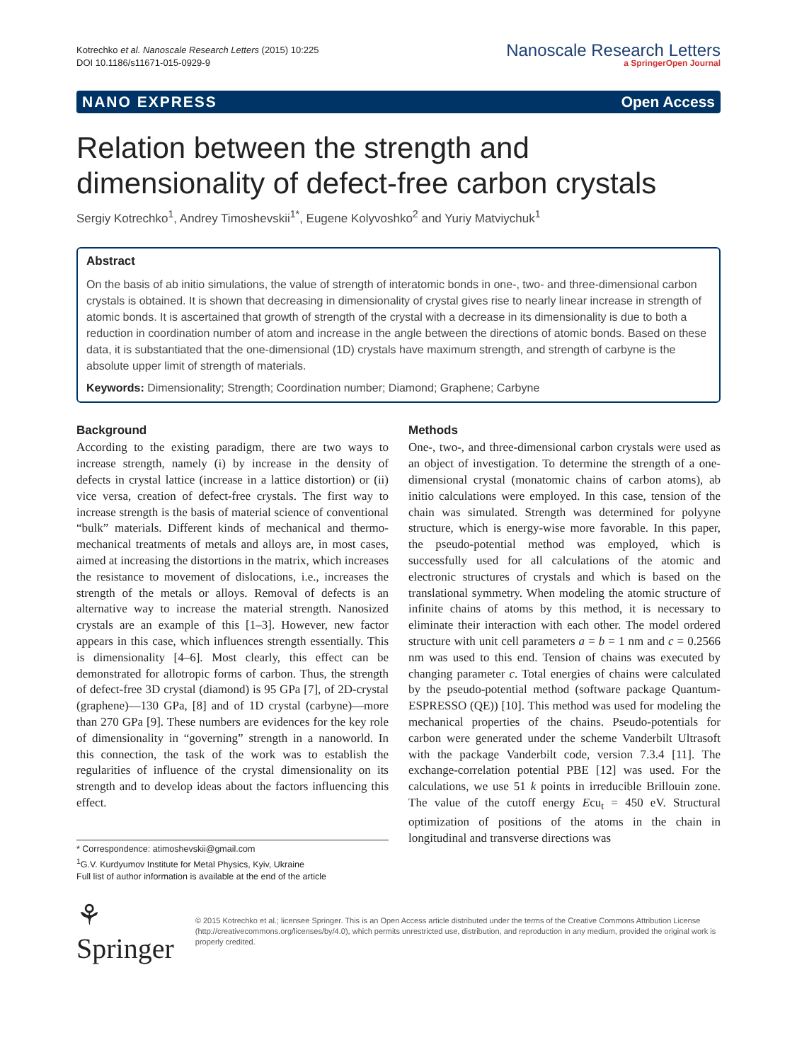Kotrechko et al. Nanoscale Research Letters (2015) 10:225
DOI 10.1186/s11671-015-0929-9
Nanoscale Research Letters
a SpringerOpen Journal
NANO EXPRESS Open Access
Relation between the strength and dimensionality of defect-free carbon crystals
Sergiy Kotrechko<sup>1</sup>, Andrey Timoshevskii<sup>1*</sup>, Eugene Kolyvoshko<sup>2</sup> and Yuriy Matviychuk<sup>1</sup>
Abstract
On the basis of ab initio simulations, the value of strength of interatomic bonds in one-, two- and three-dimensional carbon crystals is obtained. It is shown that decreasing in dimensionality of crystal gives rise to nearly linear increase in strength of atomic bonds. It is ascertained that growth of strength of the crystal with a decrease in its dimensionality is due to both a reduction in coordination number of atom and increase in the angle between the directions of atomic bonds. Based on these data, it is substantiated that the one-dimensional (1D) crystals have maximum strength, and strength of carbyne is the absolute upper limit of strength of materials.
Keywords: Dimensionality; Strength; Coordination number; Diamond; Graphene; Carbyne
Background
According to the existing paradigm, there are two ways to increase strength, namely (i) by increase in the density of defects in crystal lattice (increase in a lattice distortion) or (ii) vice versa, creation of defect-free crystals. The first way to increase strength is the basis of material science of conventional “bulk” materials. Different kinds of mechanical and thermo-mechanical treatments of metals and alloys are, in most cases, aimed at increasing the distortions in the matrix, which increases the resistance to movement of dislocations, i.e., increases the strength of the metals or alloys. Removal of defects is an alternative way to increase the material strength. Nanosized crystals are an example of this [1–3]. However, new factor appears in this case, which influences strength essentially. This is dimensionality [4–6]. Most clearly, this effect can be demonstrated for allotropic forms of carbon. Thus, the strength of defect-free 3D crystal (diamond) is 95 GPa [7], of 2D-crystal (graphene)—130 GPa, [8] and of 1D crystal (carbyne)—more than 270 GPa [9]. These numbers are evidences for the key role of dimensionality in “governing” strength in a nanoworld. In this connection, the task of the work was to establish the regularities of influence of the crystal dimensionality on its strength and to develop ideas about the factors influencing this effect.
* Correspondence: atimoshevskii@gmail.com
<sup>1</sup> G.V. Kurdyumov Institute for Metal Physics, Kyiv, Ukraine
Full list of author information is available at the end of the article
Methods
One-, two-, and three-dimensional carbon crystals were used as an object of investigation. To determine the strength of a one-dimensional crystal (monatomic chains of carbon atoms), ab initio calculations were employed. In this case, tension of the chain was simulated. Strength was determined for polyyne structure, which is energy-wise more favorable. In this paper, the pseudo-potential method was employed, which is successfully used for all calculations of the atomic and electronic structures of crystals and which is based on the translational symmetry. When modeling the atomic structure of infinite chains of atoms by this method, it is necessary to eliminate their interaction with each other. The model ordered structure with unit cell parameters a = b = 1 nm and c = 0.2566 nm was used to this end. Tension of chains was executed by changing parameter c. Total energies of chains were calculated by the pseudo-potential method (software package Quantum-ESPRESSO (QE)) [10]. This method was used for modeling the mechanical properties of the chains. Pseudo-potentials for carbon were generated under the scheme Vanderbilt Ultrasoft with the package Vanderbilt code, version 7.3.4 [11]. The exchange-correlation potential PBE [12] was used. For the calculations, we use 51 k points in irreducible Brillouin zone. The value of the cutoff energy Ecu<sub>t</sub> = 450 eV. Structural optimization of positions of the atoms in the chain in longitudinal and transverse directions was
⚘ Springer
© 2015 Kotrechko et al.; licensee Springer. This is an Open Access article distributed under the terms of the Creative Commons Attribution License (http://creativecommons.org/licenses/by/4.0), which permits unrestricted use, distribution, and reproduction in any medium, provided the original work is properly credited.